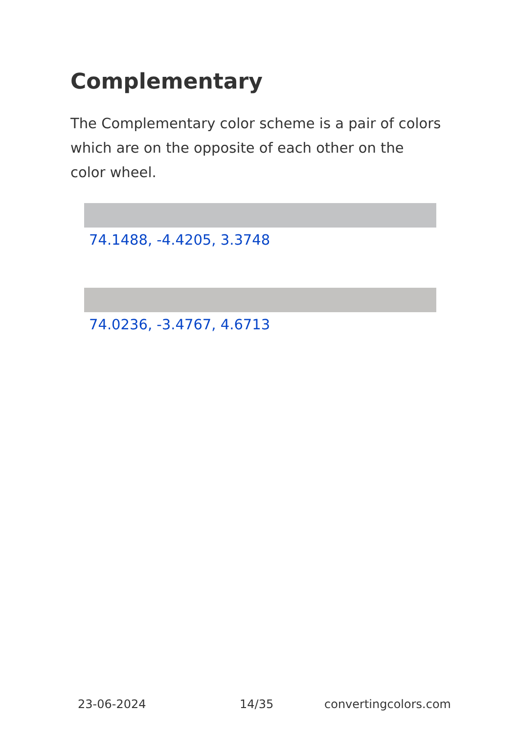Complementary
The Complementary color scheme is a pair of colors which are on the opposite of each other on the color wheel.
74.1488, -4.4205, 3.3748
74.0236, -3.4767, 4.6713
23-06-2024 14/35 convertingcolors.com